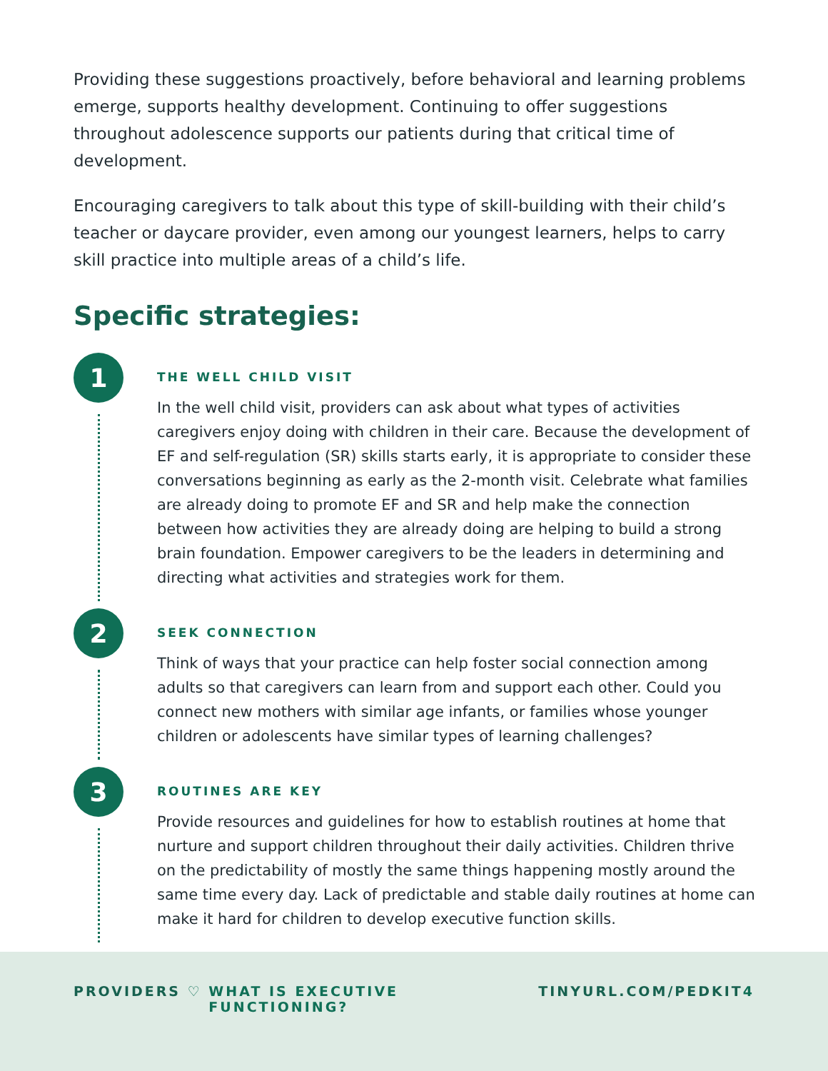Providing these suggestions proactively, before behavioral and learning problems emerge, supports healthy development. Continuing to offer suggestions throughout adolescence supports our patients during that critical time of development.
Encouraging caregivers to talk about this type of skill-building with their child’s teacher or daycare provider, even among our youngest learners, helps to carry skill practice into multiple areas of a child’s life.
Specific strategies:
1
THE WELL CHILD VISIT
In the well child visit, providers can ask about what types of activities caregivers enjoy doing with children in their care. Because the development of EF and self-regulation (SR) skills starts early, it is appropriate to consider these conversations beginning as early as the 2-month visit. Celebrate what families are already doing to promote EF and SR and help make the connection between how activities they are already doing are helping to build a strong brain foundation. Empower caregivers to be the leaders in determining and directing what activities and strategies work for them.
2
SEEK CONNECTION
Think of ways that your practice can help foster social connection among adults so that caregivers can learn from and support each other. Could you connect new mothers with similar age infants, or families whose younger children or adolescents have similar types of learning challenges?
3
ROUTINES ARE KEY
Provide resources and guidelines for how to establish routines at home that nurture and support children throughout their daily activities. Children thrive on the predictability of mostly the same things happening mostly around the same time every day. Lack of predictable and stable daily routines at home can make it hard for children to develop executive function skills.
PROVIDERS ♡ WHAT IS EXECUTIVE FUNCTIONING? TINYURL.COM/PEDKIT 4